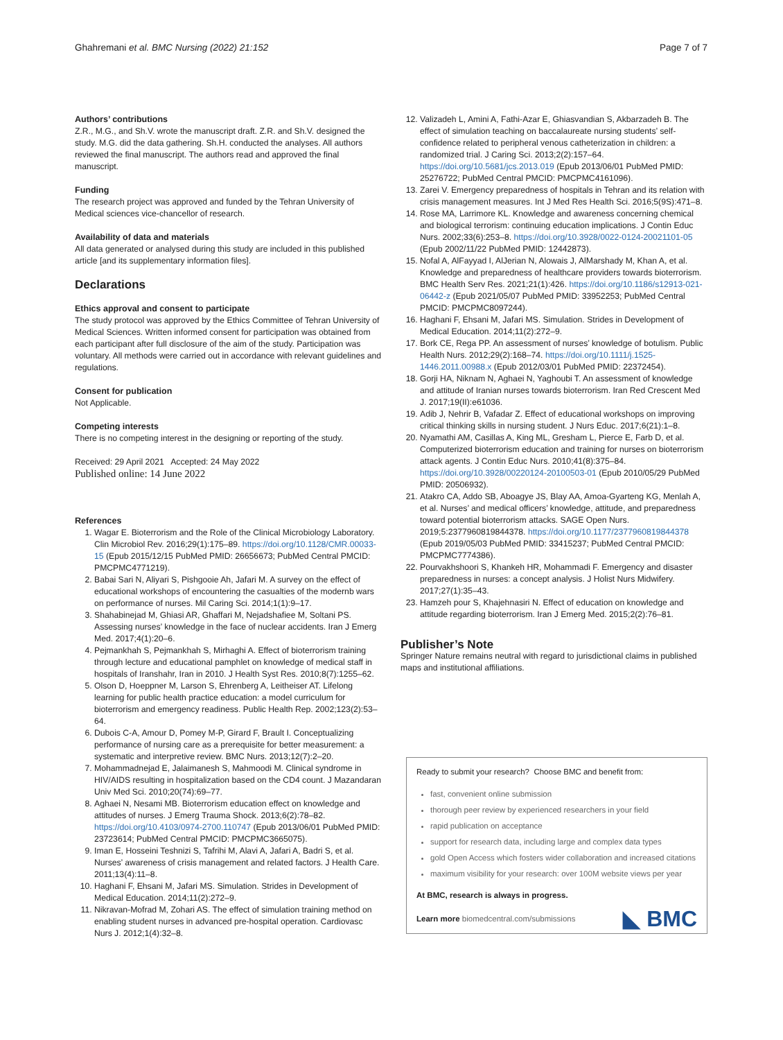Ghahremani et al. BMC Nursing (2022) 21:152 Page 7 of 7
Authors’ contributions
Z.R., M.G., and Sh.V. wrote the manuscript draft. Z.R. and Sh.V. designed the study. M.G. did the data gathering. Sh.H. conducted the analyses. All authors reviewed the final manuscript. The authors read and approved the final manuscript.
Funding
The research project was approved and funded by the Tehran University of Medical sciences vice-chancellor of research.
Availability of data and materials
All data generated or analysed during this study are included in this published article [and its supplementary information files].
Declarations
Ethics approval and consent to participate
The study protocol was approved by the Ethics Committee of Tehran University of Medical Sciences. Written informed consent for participation was obtained from each participant after full disclosure of the aim of the study. Participation was voluntary. All methods were carried out in accordance with relevant guidelines and regulations.
Consent for publication
Not Applicable.
Competing interests
There is no competing interest in the designing or reporting of the study.
Received: 29 April 2021 Accepted: 24 May 2022
Published online: 14 June 2022
References
1. Wagar E. Bioterrorism and the Role of the Clinical Microbiology Laboratory. Clin Microbiol Rev. 2016;29(1):175–89. https://doi.org/10.1128/CMR.00033-15 (Epub 2015/12/15 PubMed PMID: 26656673; PubMed Central PMCID: PMCPMC4771219).
2. Babai Sari N, Aliyari S, Pishgooie Ah, Jafari M. A survey on the effect of educational workshops of encountering the casualties of the modernb wars on performance of nurses. Mil Caring Sci. 2014;1(1):9–17.
3. Shahabinejad M, Ghiasi AR, Ghaffari M, Nejadshafiee M, Soltani PS. Assessing nurses’ knowledge in the face of nuclear accidents. Iran J Emerg Med. 2017;4(1):20–6.
4. Pejmankhah S, Pejmankhah S, Mirhaghi A. Effect of bioterrorism training through lecture and educational pamphlet on knowledge of medical staff in hospitals of Iranshahr, Iran in 2010. J Health Syst Res. 2010;8(7):1255–62.
5. Olson D, Hoeppner M, Larson S, Ehrenberg A, Leitheiser AT. Lifelong learning for public health practice education: a model curriculum for bioterrorism and emergency readiness. Public Health Rep. 2002;123(2):53–64.
6. Dubois C-A, Amour D, Pomey M-P, Girard F, Brault I. Conceptualizing performance of nursing care as a prerequisite for better measurement: a systematic and interpretive review. BMC Nurs. 2013;12(7):2–20.
7. Mohammadnejad E, Jalaimanesh S, Mahmoodi M. Clinical syndrome in HIV/AIDS resulting in hospitalization based on the CD4 count. J Mazandaran Univ Med Sci. 2010;20(74):69–77.
8. Aghaei N, Nesami MB. Bioterrorism education effect on knowledge and attitudes of nurses. J Emerg Trauma Shock. 2013;6(2):78–82. https://doi.org/10.4103/0974-2700.110747 (Epub 2013/06/01 PubMed PMID: 23723614; PubMed Central PMCID: PMCPMC3665075).
9. Iman E, Hosseini Teshnizi S, Tafrihi M, Alavi A, Jafari A, Badri S, et al. Nurses’ awareness of crisis management and related factors. J Health Care. 2011;13(4):11–8.
10. Haghani F, Ehsani M, Jafari MS. Simulation. Strides in Development of Medical Education. 2014;11(2):272–9.
11. Nikravan-Mofrad M, Zohari AS. The effect of simulation training method on enabling student nurses in advanced pre-hospital operation. Cardiovasc Nurs J. 2012;1(4):32–8.
12. Valizadeh L, Amini A, Fathi-Azar E, Ghiasvandian S, Akbarzadeh B. The effect of simulation teaching on baccalaureate nursing students’ self-confidence related to peripheral venous catheterization in children: a randomized trial. J Caring Sci. 2013;2(2):157–64. https://doi.org/10.5681/jcs.2013.019 (Epub 2013/06/01 PubMed PMID: 25276722; PubMed Central PMCID: PMCPMC4161096).
13. Zarei V. Emergency preparedness of hospitals in Tehran and its relation with crisis management measures. Int J Med Res Health Sci. 2016;5(9S):471–8.
14. Rose MA, Larrimore KL. Knowledge and awareness concerning chemical and biological terrorism: continuing education implications. J Contin Educ Nurs. 2002;33(6):253–8. https://doi.org/10.3928/0022-0124-20021101-05 (Epub 2002/11/22 PubMed PMID: 12442873).
15. Nofal A, AlFayyad I, AlJerian N, Alowais J, AlMarshady M, Khan A, et al. Knowledge and preparedness of healthcare providers towards bioterrorism. BMC Health Serv Res. 2021;21(1):426. https://doi.org/10.1186/s12913-021-06442-z (Epub 2021/05/07 PubMed PMID: 33952253; PubMed Central PMCID: PMCPMC8097244).
16. Haghani F, Ehsani M, Jafari MS. Simulation. Strides in Development of Medical Education. 2014;11(2):272–9.
17. Bork CE, Rega PP. An assessment of nurses’ knowledge of botulism. Public Health Nurs. 2012;29(2):168–74. https://doi.org/10.1111/j.1525-1446.2011.00988.x (Epub 2012/03/01 PubMed PMID: 22372454).
18. Gorji HA, Niknam N, Aghaei N, Yaghoubi T. An assessment of knowledge and attitude of Iranian nurses towards bioterrorism. Iran Red Crescent Med J. 2017;19(II):e61036.
19. Adib J, Nehrir B, Vafadar Z. Effect of educational workshops on improving critical thinking skills in nursing student. J Nurs Educ. 2017;6(21):1–8.
20. Nyamathi AM, Casillas A, King ML, Gresham L, Pierce E, Farb D, et al. Computerized bioterrorism education and training for nurses on bioterrorism attack agents. J Contin Educ Nurs. 2010;41(8):375–84. https://doi.org/10.3928/00220124-20100503-01 (Epub 2010/05/29 PubMed PMID: 20506932).
21. Atakro CA, Addo SB, Aboagye JS, Blay AA, Amoa-Gyarteng KG, Menlah A, et al. Nurses’ and medical officers’ knowledge, attitude, and preparedness toward potential bioterrorism attacks. SAGE Open Nurs. 2019;5:2377960819844378. https://doi.org/10.1177/2377960819844378 (Epub 2019/05/03 PubMed PMID: 33415237; PubMed Central PMCID: PMCPMC7774386).
22. Pourvakhshoori S, Khankeh HR, Mohammadi F. Emergency and disaster preparedness in nurses: a concept analysis. J Holist Nurs Midwifery. 2017;27(1):35–43.
23. Hamzeh pour S, Khajehnasiri N. Effect of education on knowledge and attitude regarding bioterrorism. Iran J Emerg Med. 2015;2(2):76–81.
Publisher’s Note
Springer Nature remains neutral with regard to jurisdictional claims in published maps and institutional affiliations.
Ready to submit your research? Choose BMC and benefit from:
fast, convenient online submission
thorough peer review by experienced researchers in your field
rapid publication on acceptance
support for research data, including large and complex data types
gold Open Access which fosters wider collaboration and increased citations
maximum visibility for your research: over 100M website views per year
At BMC, research is always in progress.
Learn more biomedcentral.com/submissions
◣ BMC